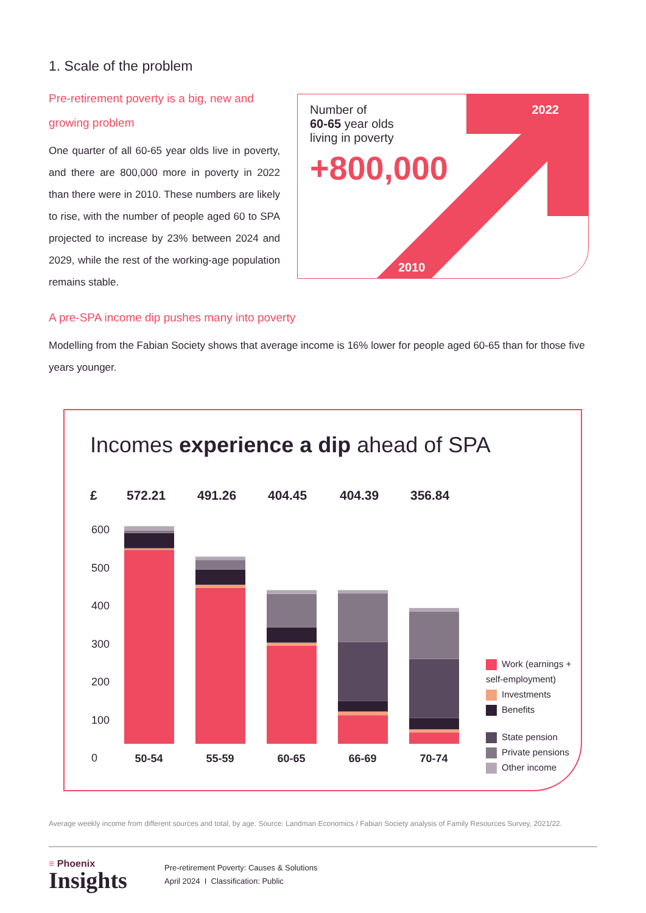1. Scale of the problem
Pre-retirement poverty is a big, new and growing problem
One quarter of all 60-65 year olds live in poverty, and there are 800,000 more in poverty in 2022 than there were in 2010. These numbers are likely to rise, with the number of people aged 60 to SPA projected to increase by 23% between 2024 and 2029, while the rest of the working-age population remains stable.
Number of
60-65 year olds
living in poverty
+800,000
2022
2010
A pre-SPA income dip pushes many into poverty
Modelling from the Fabian Society shows that average income is 16% lower for people aged 60-65 than for those five years younger.
Incomes experience a dip ahead of SPA
£ 572.21 491.26 404.45 404.39 356.84
600
500
400
300
200
100
0
50-54 55-59 60-65 66-69 70-74
Work (earnings + self-employment)
Investments
Benefits
State pension
Private pensions
Other income
Average weekly income from different sources and total, by age. Source: Landman Economics / Fabian Society analysis of Family Resources Survey, 2021/22.
≡ Phoenix
Insights
Pre-retirement Poverty: Causes & Solutions
April 2024 I Classification: Public